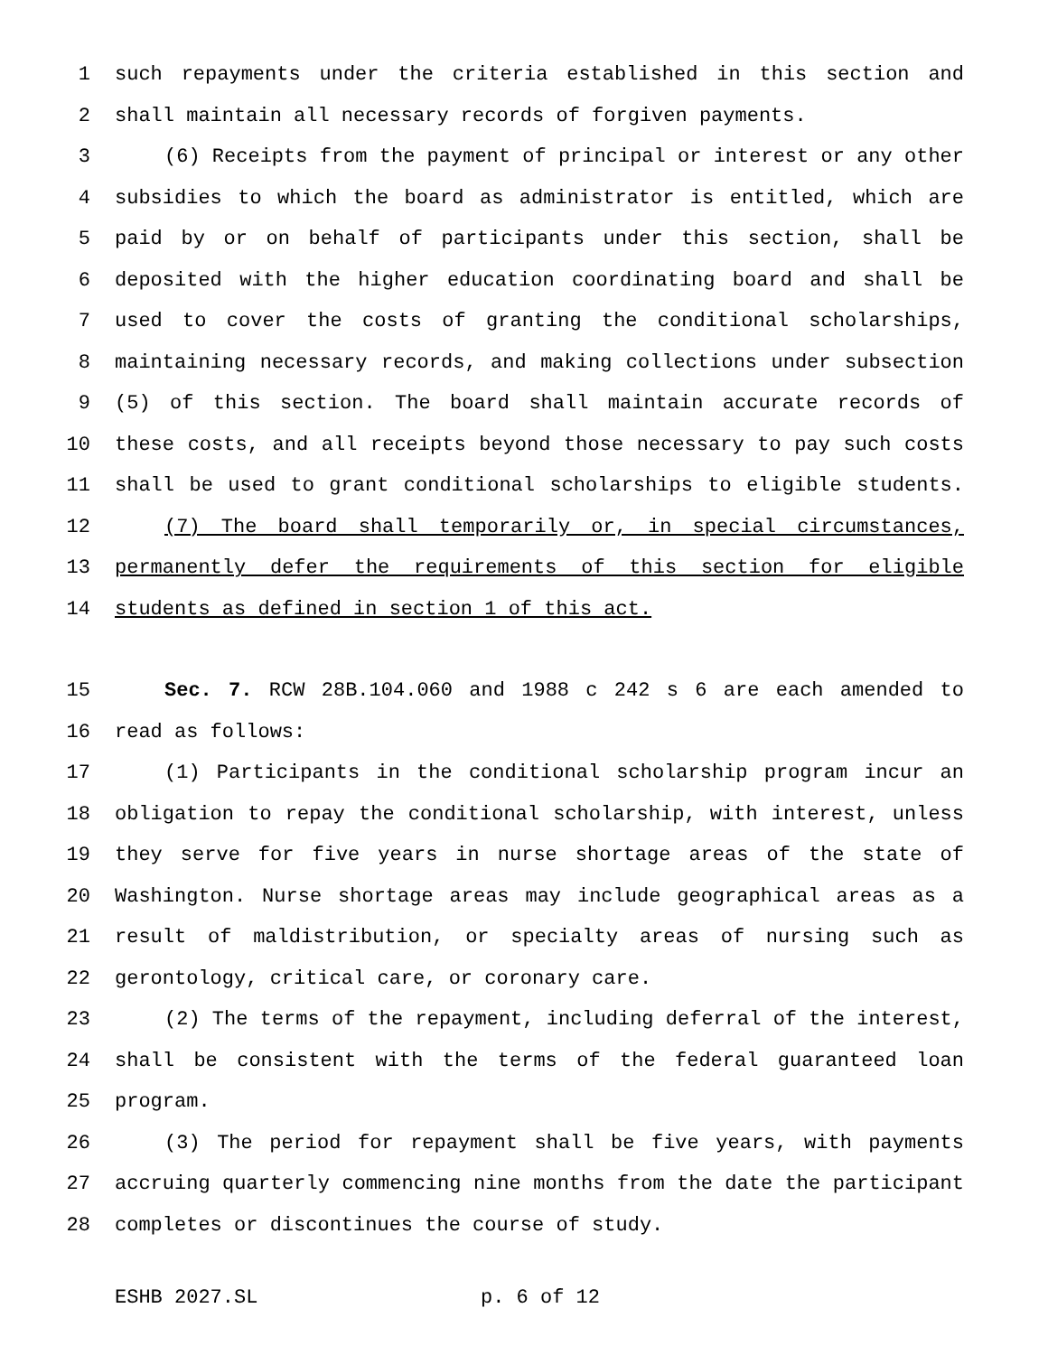1 such repayments under the criteria established in this section and
2 shall maintain all necessary records of forgiven payments.
3 (6) Receipts from the payment of principal or interest or any other
4 subsidies to which the board as administrator is entitled, which are
5 paid by or on behalf of participants under this section, shall be
6 deposited with the higher education coordinating board and shall be
7 used to cover the costs of granting the conditional scholarships,
8 maintaining necessary records, and making collections under subsection
9 (5) of this section. The board shall maintain accurate records of
10 these costs, and all receipts beyond those necessary to pay such costs
11 shall be used to grant conditional scholarships to eligible students.
12 (7) The board shall temporarily or, in special circumstances,
13 permanently defer the requirements of this section for eligible
14 students as defined in section 1 of this act.
15 Sec. 7. RCW 28B.104.060 and 1988 c 242 s 6 are each amended to
16 read as follows:
17 (1) Participants in the conditional scholarship program incur an
18 obligation to repay the conditional scholarship, with interest, unless
19 they serve for five years in nurse shortage areas of the state of
20 Washington. Nurse shortage areas may include geographical areas as a
21 result of maldistribution, or specialty areas of nursing such as
22 gerontology, critical care, or coronary care.
23 (2) The terms of the repayment, including deferral of the interest,
24 shall be consistent with the terms of the federal guaranteed loan
25 program.
26 (3) The period for repayment shall be five years, with payments
27 accruing quarterly commencing nine months from the date the participant
28 completes or discontinues the course of study.
ESHB 2027.SL p. 6 of 12